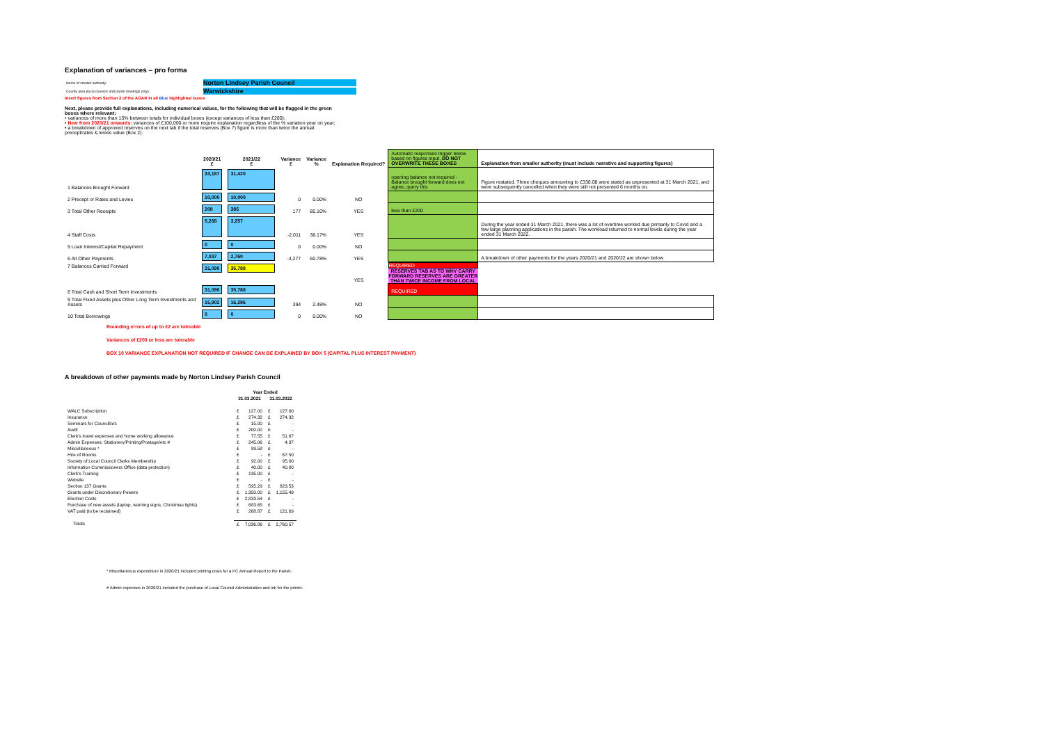Explanation of variances – pro forma
| Name of smaller authority: | Norton Lindsey Parish Council |
| County area (local councils and parish meetings only): | Warwickshire |
Insert figures from Section 2 of the AGAR in all Blue highlighted boxes
Next, please provide full explanations, including numerical values, for the following that will be flagged in the green boxes where relevant:
• variances of more than 15% between totals for individual boxes (except variances of less than £200);
• New from 2020/21 onwards: variances of £100,000 or more require explanation regardless of the % variation year on year;
• a breakdown of approved reserves on the next tab if the total reserves (Box 7) figure is more than twice the annual precept/rates & levies value (Box 2).
| | 2020/21 £ | 2021/22 £ | Variance £ | Variance % | Explanation Required? | Automatic responses trigger below based on figures input, DO NOT OVERWRITE THESE BOXES | Explanation from smaller authority (must include narrative and supporting figures) |
| --- | --- | --- | --- | --- | --- | --- | --- |
| 1 Balances Brought Forward | 33,187 | 31,420 | | | | opening balance not required - Balance brought forward does not agree, query this | Figure restated. Three cheques amounting to £330.08 were stated as unpresented at 31 March 2021, and were subsequently cancelled when they were still not presented 6 months on. |
| 2 Precept or Rates and Levies | 10,000 | 10,000 | 0 | 0.00% | NO | | |
| 3 Total Other Receipts | 208 | 385 | 177 | 85.10% | YES | less than £200 | |
| 4 Staff Costs | 5,268 | 3,257 | -2,011 | 38.17% | YES | | During the year ended 31 March 2021, there was a lot of overtime worked due primarily to Covid and a few large planning applications in the parish. The workload returned to normal levels during the year ended 31 March 2022. |
| 5 Loan Interest/Capital Repayment | 0 | 0 | 0 | 0.00% | NO | | |
| 6 All Other Payments | 7,037 | 2,760 | -4,277 | 60.78% | YES | | A breakdown of other payments for the years 2020/21 and 2020/22 are shown below |
| 7 Balances Carried Forward | 31,090 | 35,788 | | | YES | REQUIRED RESERVES TAB AS TO WHY CARRY FORWARD RESERVES ARE GREATER THAN TWICE INCOME FROM LOCAL | |
| 8 Total Cash and Short Term Investments | 31,090 | 35,788 | | | | REQUIRED | |
| 9 Total Fixed Assets plus Other Long Term Investments and Assets | 15,902 | 16,296 | 394 | 2.48% | NO | | |
| 10 Total Borrowings | 0 | 0 | 0 | 0.00% | NO | | |
Rounding errors of up to £2 are tolerable
Variances of £200 or less are tolerable
BOX 10 VARIANCE EXPLANATION NOT REQUIRED IF CHANGE CAN BE EXPLAINED BY BOX 5 (CAPITAL PLUS INTEREST PAYMENT)
A breakdown of other payments made by Norton Lindsey Parish Council
| | Year Ended | | | |
| | 31.03.2021 | | 31.03.2022 | |
| WALC Subscription | £ | 127.00 | £ | 127.00 |
| Insurance | £ | 274.32 | £ | 274.32 |
| Seminars for Councillors | £ | 15.00 | £ | - |
| Audit | £ | 200.00 | £ | - |
| Clerk's travel expenses and home working allowance | £ | 77.55 | £ | 51.67 |
| Admin Expenses: Stationery/Printing/Postage/etc # | £ | 245.06 | £ | 4.37 |
| Miscellaneous * | £ | 99.58 | £ | - |
| Hire of Rooms | £ | - | £ | 67.50 |
| Society of Local Council Clerks Membership | £ | 92.00 | £ | 95.00 |
| Information Commissioners Office (data protection) | £ | 40.00 | £ | 40.00 |
| Clerk's Training | £ | 135.00 | £ | - |
| Website | £ | - | £ | - |
| Section 137 Grants | £ | 595.29 | £ | 823.53 |
| Grants under Discretionary Powers | £ | 1,350.00 | £ | 1,155.49 |
| Election Costs | £ | 2,833.54 | £ | - |
| Purchase of new assets (laptop, warning signs, Christmas lights) | £ | 683.65 | £ | - |
| VAT paid (to be reclaimed) | £ | 268.87 | £ | 121.69 |
| Totals | £ | 7,036.86 | £ | 2,760.57 |
* Miscellaneous expenditure in 2020/21 included printing costs for a PC Annual Report to the Parish.
# Admin expenses in 2020/21 included the purchase of Local Council Administration and ink for the printer.